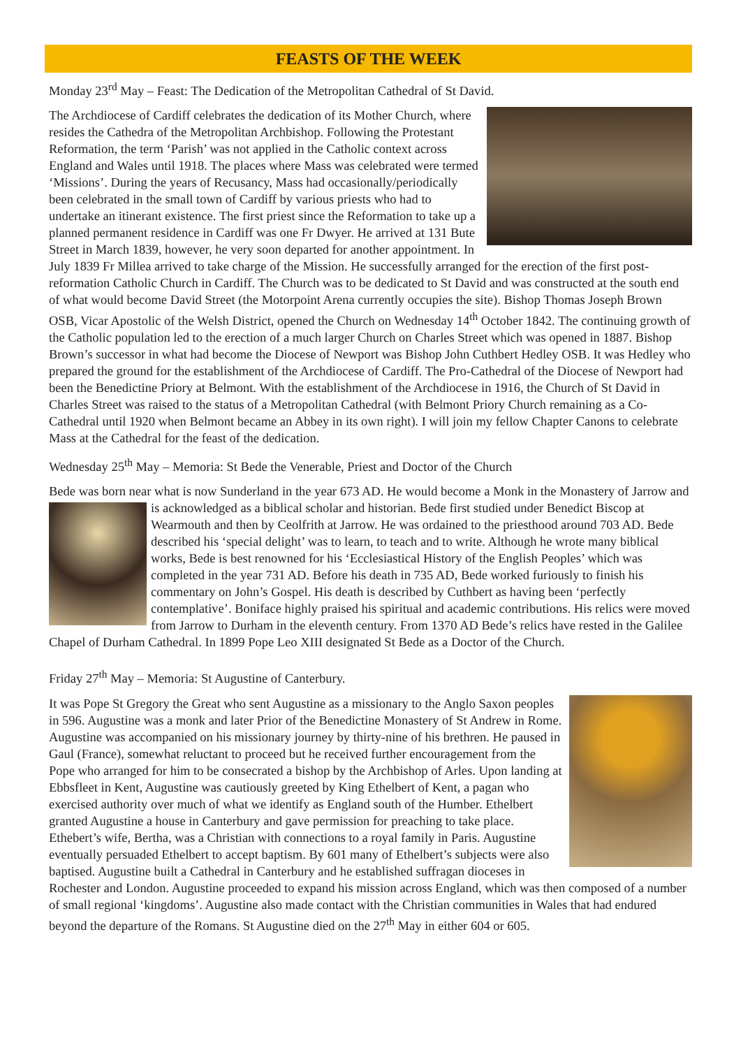FEASTS OF THE WEEK
Monday 23<sup>rd</sup> May – Feast: The Dedication of the Metropolitan Cathedral of St David.
The Archdiocese of Cardiff celebrates the dedication of its Mother Church, where resides the Cathedra of the Metropolitan Archbishop. Following the Protestant Reformation, the term ‘Parish’ was not applied in the Catholic context across England and Wales until 1918. The places where Mass was celebrated were termed ‘Missions’. During the years of Recusancy, Mass had occasionally/periodically been celebrated in the small town of Cardiff by various priests who had to undertake an itinerant existence. The first priest since the Reformation to take up a planned permanent residence in Cardiff was one Fr Dwyer. He arrived at 131 Bute Street in March 1839, however, he very soon departed for another appointment. In July 1839 Fr Millea arrived to take charge of the Mission. He successfully arranged for the erection of the first post-reformation Catholic Church in Cardiff. The Church was to be dedicated to St David and was constructed at the south end of what would become David Street (the Motorpoint Arena currently occupies the site). Bishop Thomas Joseph Brown OSB, Vicar Apostolic of the Welsh District, opened the Church on Wednesday 14<sup>th</sup> October 1842. The continuing growth of the Catholic population led to the erection of a much larger Church on Charles Street which was opened in 1887. Bishop Brown’s successor in what had become the Diocese of Newport was Bishop John Cuthbert Hedley OSB. It was Hedley who prepared the ground for the establishment of the Archdiocese of Cardiff. The Pro-Cathedral of the Diocese of Newport had been the Benedictine Priory at Belmont. With the establishment of the Archdiocese in 1916, the Church of St David in Charles Street was raised to the status of a Metropolitan Cathedral (with Belmont Priory Church remaining as a Co-Cathedral until 1920 when Belmont became an Abbey in its own right). I will join my fellow Chapter Canons to celebrate Mass at the Cathedral for the feast of the dedication.
Wednesday 25<sup>th</sup> May – Memoria: St Bede the Venerable, Priest and Doctor of the Church
Bede was born near what is now Sunderland in the year 673 AD. He would become a Monk in the Monastery of Jarrow and is acknowledged as a biblical scholar and historian. Bede first studied under Benedict Biscop at Wearmouth and then by Ceolfrith at Jarrow. He was ordained to the priesthood around 703 AD. Bede described his ‘special delight’ was to learn, to teach and to write. Although he wrote many biblical works, Bede is best renowned for his ‘Ecclesiastical History of the English Peoples’ which was completed in the year 731 AD. Before his death in 735 AD, Bede worked furiously to finish his commentary on John’s Gospel. His death is described by Cuthbert as having been ‘perfectly contemplative’. Boniface highly praised his spiritual and academic contributions. His relics were moved from Jarrow to Durham in the eleventh century. From 1370 AD Bede’s relics have rested in the Galilee Chapel of Durham Cathedral. In 1899 Pope Leo XIII designated St Bede as a Doctor of the Church.
Friday 27<sup>th</sup> May – Memoria: St Augustine of Canterbury.
It was Pope St Gregory the Great who sent Augustine as a missionary to the Anglo Saxon peoples in 596. Augustine was a monk and later Prior of the Benedictine Monastery of St Andrew in Rome. Augustine was accompanied on his missionary journey by thirty-nine of his brethren. He paused in Gaul (France), somewhat reluctant to proceed but he received further encouragement from the Pope who arranged for him to be consecrated a bishop by the Archbishop of Arles. Upon landing at Ebbsfleet in Kent, Augustine was cautiously greeted by King Ethelbert of Kent, a pagan who exercised authority over much of what we identify as England south of the Humber. Ethelbert granted Augustine a house in Canterbury and gave permission for preaching to take place. Ethebert’s wife, Bertha, was a Christian with connections to a royal family in Paris. Augustine eventually persuaded Ethelbert to accept baptism. By 601 many of Ethelbert’s subjects were also baptised. Augustine built a Cathedral in Canterbury and he established suffragan dioceses in Rochester and London. Augustine proceeded to expand his mission across England, which was then composed of a number of small regional ‘kingdoms’. Augustine also made contact with the Christian communities in Wales that had endured beyond the departure of the Romans. St Augustine died on the 27<sup>th</sup> May in either 604 or 605.